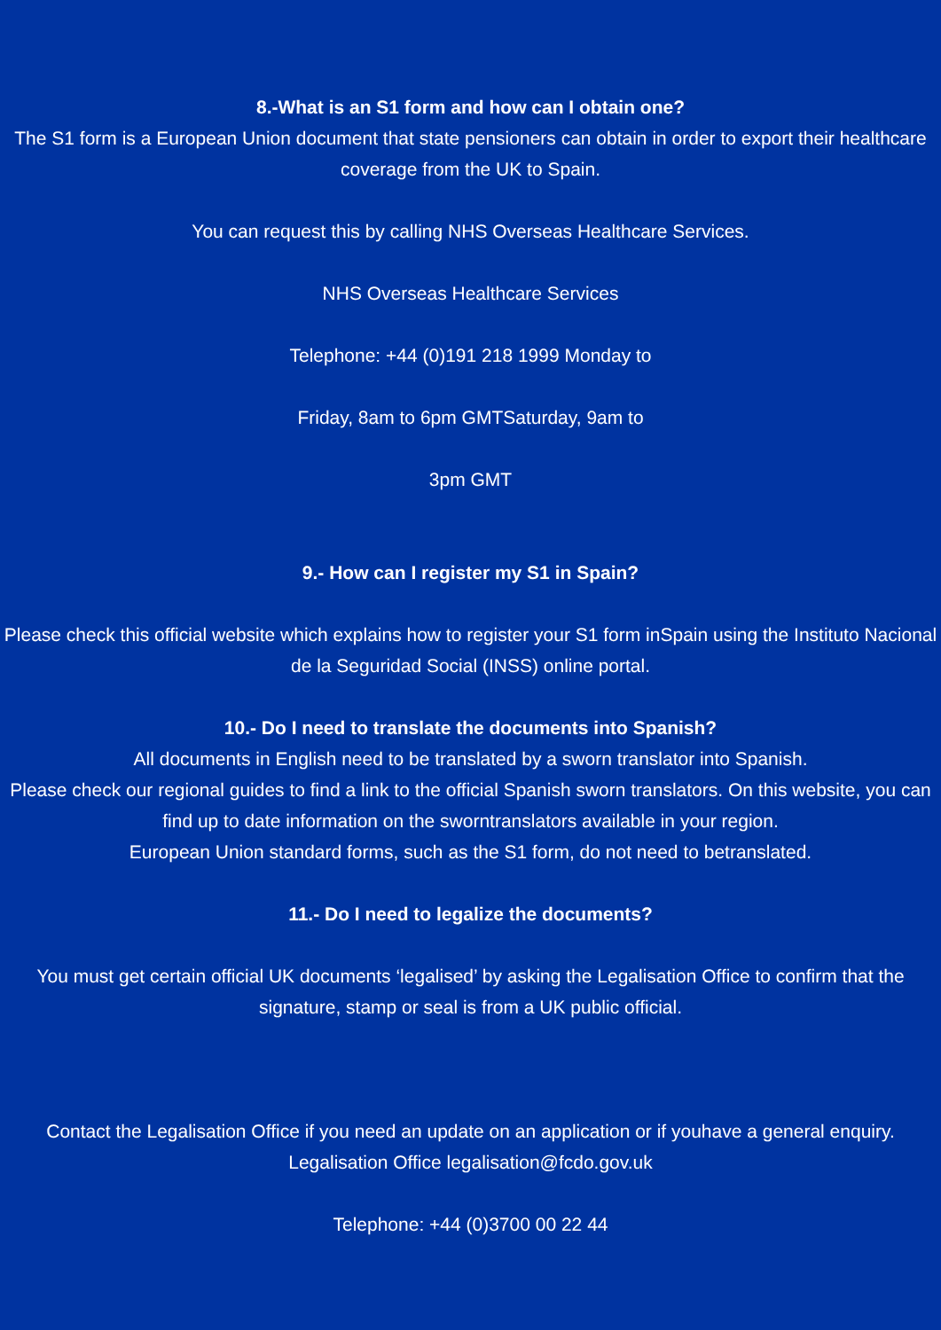8.-What is an S1 form and how can I obtain one?
The S1 form is a European Union document that state pensioners can obtain in order to export their healthcare coverage from the UK to Spain.
You can request this by calling NHS Overseas Healthcare Services.
NHS Overseas Healthcare Services
Telephone: +44 (0)191 218 1999 Monday to
Friday, 8am to 6pm GMTSaturday, 9am to
3pm GMT
9.- How can I register my S1 in Spain?
Please check this official website which explains how to register your S1 form inSpain using the Instituto Nacional de la Seguridad Social (INSS) online portal.
10.- Do I need to translate the documents into Spanish?
All documents in English need to be translated by a sworn translator into Spanish.
Please check our regional guides to find a link to the official Spanish sworn translators. On this website, you can find up to date information on the sworntranslators available in your region.
European Union standard forms, such as the S1 form, do not need to betranslated.
11.- Do I need to legalize the documents?
You must get certain official UK documents ‘legalised’ by asking the Legalisation Office to confirm that the signature, stamp or seal is from a UK public official.
Contact the Legalisation Office if you need an update on an application or if youhave a general enquiry.
Legalisation Office legalisation@fcdo.gov.uk
Telephone: +44 (0)3700 00 22 44